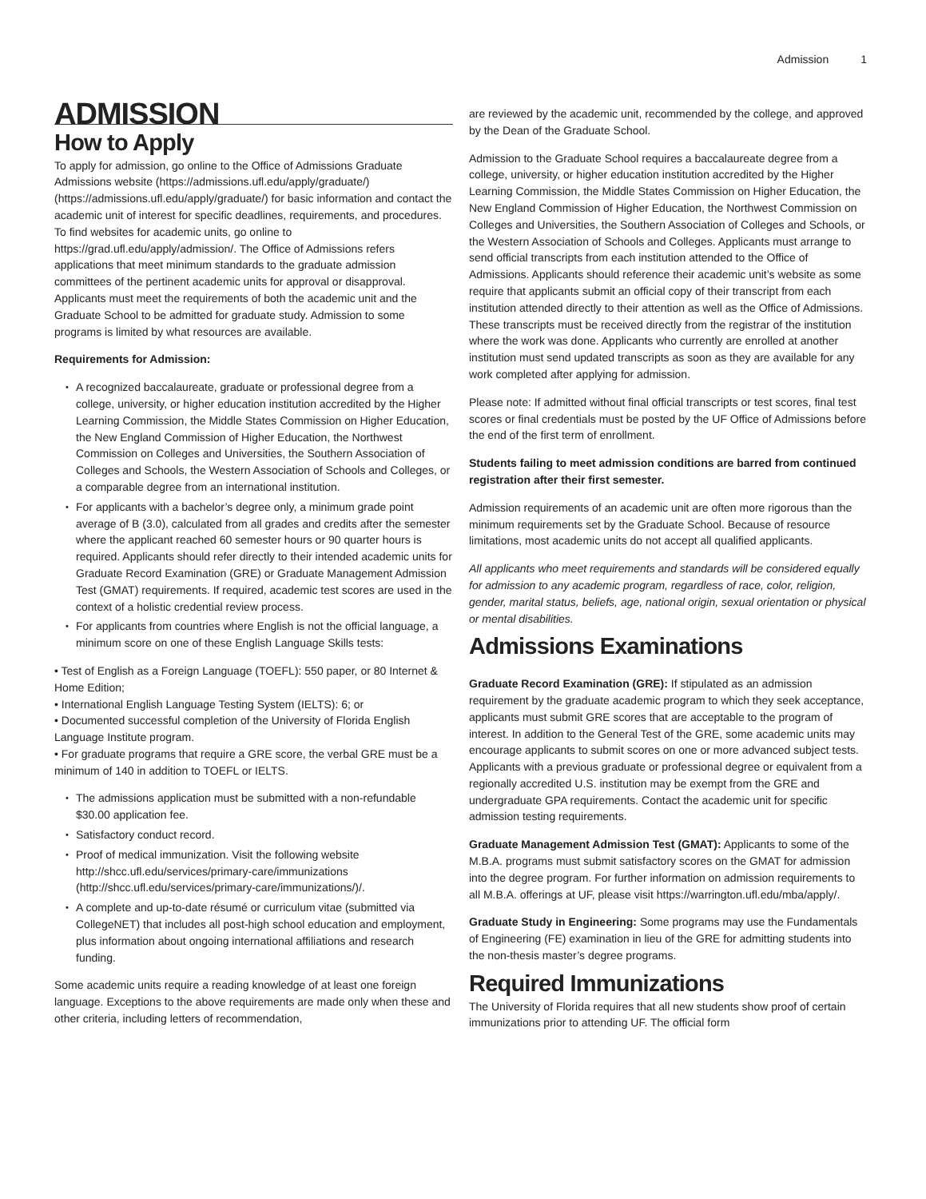Admission 1
ADMISSION
How to Apply
To apply for admission, go online to the Office of Admissions Graduate Admissions website (https://admissions.ufl.edu/apply/graduate/) (https://admissions.ufl.edu/apply/graduate/) for basic information and contact the academic unit of interest for specific deadlines, requirements, and procedures. To find websites for academic units, go online to https://grad.ufl.edu/apply/admission/. The Office of Admissions refers applications that meet minimum standards to the graduate admission committees of the pertinent academic units for approval or disapproval. Applicants must meet the requirements of both the academic unit and the Graduate School to be admitted for graduate study. Admission to some programs is limited by what resources are available.
Requirements for Admission:
A recognized baccalaureate, graduate or professional degree from a college, university, or higher education institution accredited by the Higher Learning Commission, the Middle States Commission on Higher Education, the New England Commission of Higher Education, the Northwest Commission on Colleges and Universities, the Southern Association of Colleges and Schools, the Western Association of Schools and Colleges, or a comparable degree from an international institution.
For applicants with a bachelor’s degree only, a minimum grade point average of B (3.0), calculated from all grades and credits after the semester where the applicant reached 60 semester hours or 90 quarter hours is required. Applicants should refer directly to their intended academic units for Graduate Record Examination (GRE) or Graduate Management Admission Test (GMAT) requirements. If required, academic test scores are used in the context of a holistic credential review process.
For applicants from countries where English is not the official language, a minimum score on one of these English Language Skills tests:
• Test of English as a Foreign Language (TOEFL): 550 paper, or 80 Internet & Home Edition;
• International English Language Testing System (IELTS): 6; or
• Documented successful completion of the University of Florida English Language Institute program.
• For graduate programs that require a GRE score, the verbal GRE must be a minimum of 140 in addition to TOEFL or IELTS.
The admissions application must be submitted with a non-refundable $30.00 application fee.
Satisfactory conduct record.
Proof of medical immunization. Visit the following website http://shcc.ufl.edu/services/primary-care/immunizations (http://shcc.ufl.edu/services/primary-care/immunizations/)/.
A complete and up-to-date résumé or curriculum vitae (submitted via CollegeNET) that includes all post-high school education and employment, plus information about ongoing international affiliations and research funding.
Some academic units require a reading knowledge of at least one foreign language. Exceptions to the above requirements are made only when these and other criteria, including letters of recommendation,
are reviewed by the academic unit, recommended by the college, and approved by the Dean of the Graduate School.
Admission to the Graduate School requires a baccalaureate degree from a college, university, or higher education institution accredited by the Higher Learning Commission, the Middle States Commission on Higher Education, the New England Commission of Higher Education, the Northwest Commission on Colleges and Universities, the Southern Association of Colleges and Schools, or the Western Association of Schools and Colleges. Applicants must arrange to send official transcripts from each institution attended to the Office of Admissions. Applicants should reference their academic unit’s website as some require that applicants submit an official copy of their transcript from each institution attended directly to their attention as well as the Office of Admissions. These transcripts must be received directly from the registrar of the institution where the work was done. Applicants who currently are enrolled at another institution must send updated transcripts as soon as they are available for any work completed after applying for admission.
Please note: If admitted without final official transcripts or test scores, final test scores or final credentials must be posted by the UF Office of Admissions before the end of the first term of enrollment.
Students failing to meet admission conditions are barred from continued registration after their first semester.
Admission requirements of an academic unit are often more rigorous than the minimum requirements set by the Graduate School. Because of resource limitations, most academic units do not accept all qualified applicants.
All applicants who meet requirements and standards will be considered equally for admission to any academic program, regardless of race, color, religion, gender, marital status, beliefs, age, national origin, sexual orientation or physical or mental disabilities.
Admissions Examinations
Graduate Record Examination (GRE): If stipulated as an admission requirement by the graduate academic program to which they seek acceptance, applicants must submit GRE scores that are acceptable to the program of interest. In addition to the General Test of the GRE, some academic units may encourage applicants to submit scores on one or more advanced subject tests. Applicants with a previous graduate or professional degree or equivalent from a regionally accredited U.S. institution may be exempt from the GRE and undergraduate GPA requirements. Contact the academic unit for specific admission testing requirements.
Graduate Management Admission Test (GMAT): Applicants to some of the M.B.A. programs must submit satisfactory scores on the GMAT for admission into the degree program. For further information on admission requirements to all M.B.A. offerings at UF, please visit https://warrington.ufl.edu/mba/apply/.
Graduate Study in Engineering: Some programs may use the Fundamentals of Engineering (FE) examination in lieu of the GRE for admitting students into the non-thesis master’s degree programs.
Required Immunizations
The University of Florida requires that all new students show proof of certain immunizations prior to attending UF. The official form